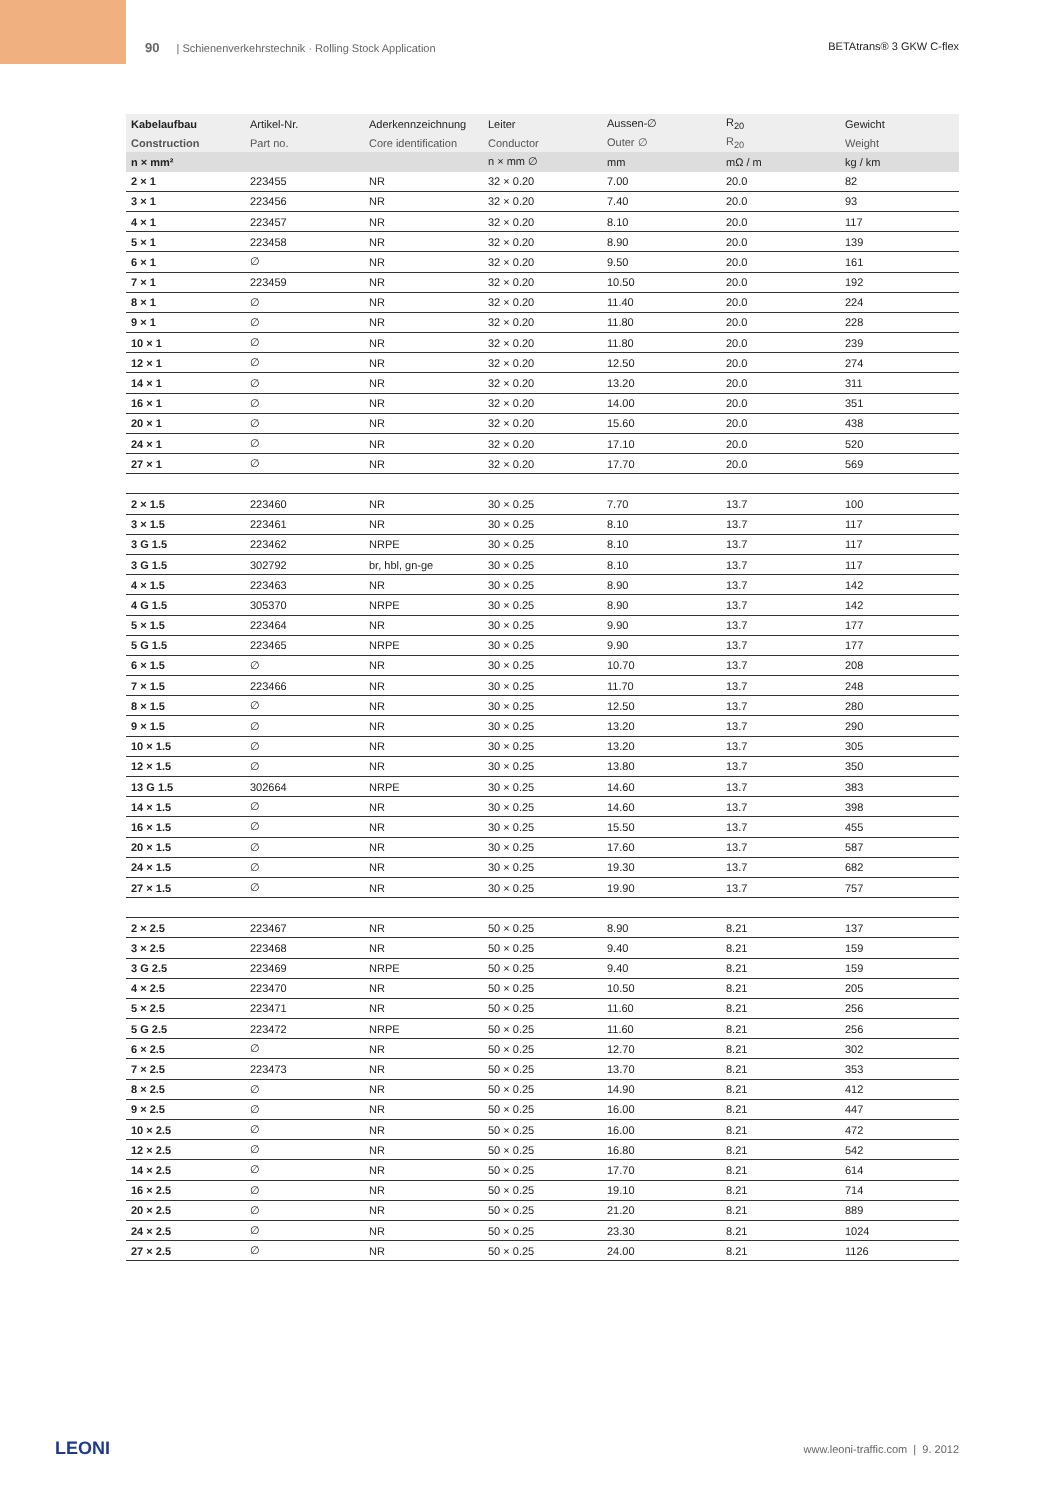90 | Schienenverkehrstechnik · Rolling Stock Application BETAtrans® 3 GKW C-flex
| Kabelaufbau | Artikel-Nr. | Aderkennzeichnung | Leiter | Aussen-∅ | R<sub>20</sub> | Gewicht |
| --- | --- | --- | --- | --- | --- | --- |
| Construction | Part no. | Core identification | Conductor | Outer ∅ | R<sub>20</sub> | Weight |
| n × mm² | | | n × mm ∅ | mm | mΩ / m | kg / km |
| 2 × 1 | 223455 | NR | 32 × 0.20 | 7.00 | 20.0 | 82 |
| 3 × 1 | 223456 | NR | 32 × 0.20 | 7.40 | 20.0 | 93 |
| 4 × 1 | 223457 | NR | 32 × 0.20 | 8.10 | 20.0 | 117 |
| 5 × 1 | 223458 | NR | 32 × 0.20 | 8.90 | 20.0 | 139 |
| 6 × 1 | ∅ | NR | 32 × 0.20 | 9.50 | 20.0 | 161 |
| 7 × 1 | 223459 | NR | 32 × 0.20 | 10.50 | 20.0 | 192 |
| 8 × 1 | ∅ | NR | 32 × 0.20 | 11.40 | 20.0 | 224 |
| 9 × 1 | ∅ | NR | 32 × 0.20 | 11.80 | 20.0 | 228 |
| 10 × 1 | ∅ | NR | 32 × 0.20 | 11.80 | 20.0 | 239 |
| 12 × 1 | ∅ | NR | 32 × 0.20 | 12.50 | 20.0 | 274 |
| 14 × 1 | ∅ | NR | 32 × 0.20 | 13.20 | 20.0 | 311 |
| 16 × 1 | ∅ | NR | 32 × 0.20 | 14.00 | 20.0 | 351 |
| 20 × 1 | ∅ | NR | 32 × 0.20 | 15.60 | 20.0 | 438 |
| 24 × 1 | ∅ | NR | 32 × 0.20 | 17.10 | 20.0 | 520 |
| 27 × 1 | ∅ | NR | 32 × 0.20 | 17.70 | 20.0 | 569 |
| 2 × 1.5 | 223460 | NR | 30 × 0.25 | 7.70 | 13.7 | 100 |
| 3 × 1.5 | 223461 | NR | 30 × 0.25 | 8.10 | 13.7 | 117 |
| 3 G 1.5 | 223462 | NRPE | 30 × 0.25 | 8.10 | 13.7 | 117 |
| 3 G 1.5 | 302792 | br, hbl, gn-ge | 30 × 0.25 | 8.10 | 13.7 | 117 |
| 4 × 1.5 | 223463 | NR | 30 × 0.25 | 8.90 | 13.7 | 142 |
| 4 G 1.5 | 305370 | NRPE | 30 × 0.25 | 8.90 | 13.7 | 142 |
| 5 × 1.5 | 223464 | NR | 30 × 0.25 | 9.90 | 13.7 | 177 |
| 5 G 1.5 | 223465 | NRPE | 30 × 0.25 | 9.90 | 13.7 | 177 |
| 6 × 1.5 | ∅ | NR | 30 × 0.25 | 10.70 | 13.7 | 208 |
| 7 × 1.5 | 223466 | NR | 30 × 0.25 | 11.70 | 13.7 | 248 |
| 8 × 1.5 | ∅ | NR | 30 × 0.25 | 12.50 | 13.7 | 280 |
| 9 × 1.5 | ∅ | NR | 30 × 0.25 | 13.20 | 13.7 | 290 |
| 10 × 1.5 | ∅ | NR | 30 × 0.25 | 13.20 | 13.7 | 305 |
| 12 × 1.5 | ∅ | NR | 30 × 0.25 | 13.80 | 13.7 | 350 |
| 13 G 1.5 | 302664 | NRPE | 30 × 0.25 | 14.60 | 13.7 | 383 |
| 14 × 1.5 | ∅ | NR | 30 × 0.25 | 14.60 | 13.7 | 398 |
| 16 × 1.5 | ∅ | NR | 30 × 0.25 | 15.50 | 13.7 | 455 |
| 20 × 1.5 | ∅ | NR | 30 × 0.25 | 17.60 | 13.7 | 587 |
| 24 × 1.5 | ∅ | NR | 30 × 0.25 | 19.30 | 13.7 | 682 |
| 27 × 1.5 | ∅ | NR | 30 × 0.25 | 19.90 | 13.7 | 757 |
| 2 × 2.5 | 223467 | NR | 50 × 0.25 | 8.90 | 8.21 | 137 |
| 3 × 2.5 | 223468 | NR | 50 × 0.25 | 9.40 | 8.21 | 159 |
| 3 G 2.5 | 223469 | NRPE | 50 × 0.25 | 9.40 | 8.21 | 159 |
| 4 × 2.5 | 223470 | NR | 50 × 0.25 | 10.50 | 8.21 | 205 |
| 5 × 2.5 | 223471 | NR | 50 × 0.25 | 11.60 | 8.21 | 256 |
| 5 G 2.5 | 223472 | NRPE | 50 × 0.25 | 11.60 | 8.21 | 256 |
| 6 × 2.5 | ∅ | NR | 50 × 0.25 | 12.70 | 8.21 | 302 |
| 7 × 2.5 | 223473 | NR | 50 × 0.25 | 13.70 | 8.21 | 353 |
| 8 × 2.5 | ∅ | NR | 50 × 0.25 | 14.90 | 8.21 | 412 |
| 9 × 2.5 | ∅ | NR | 50 × 0.25 | 16.00 | 8.21 | 447 |
| 10 × 2.5 | ∅ | NR | 50 × 0.25 | 16.00 | 8.21 | 472 |
| 12 × 2.5 | ∅ | NR | 50 × 0.25 | 16.80 | 8.21 | 542 |
| 14 × 2.5 | ∅ | NR | 50 × 0.25 | 17.70 | 8.21 | 614 |
| 16 × 2.5 | ∅ | NR | 50 × 0.25 | 19.10 | 8.21 | 714 |
| 20 × 2.5 | ∅ | NR | 50 × 0.25 | 21.20 | 8.21 | 889 |
| 24 × 2.5 | ∅ | NR | 50 × 0.25 | 23.30 | 8.21 | 1024 |
| 27 × 2.5 | ∅ | NR | 50 × 0.25 | 24.00 | 8.21 | 1126 |
LEONI www.leoni-traffic.com | 9. 2012